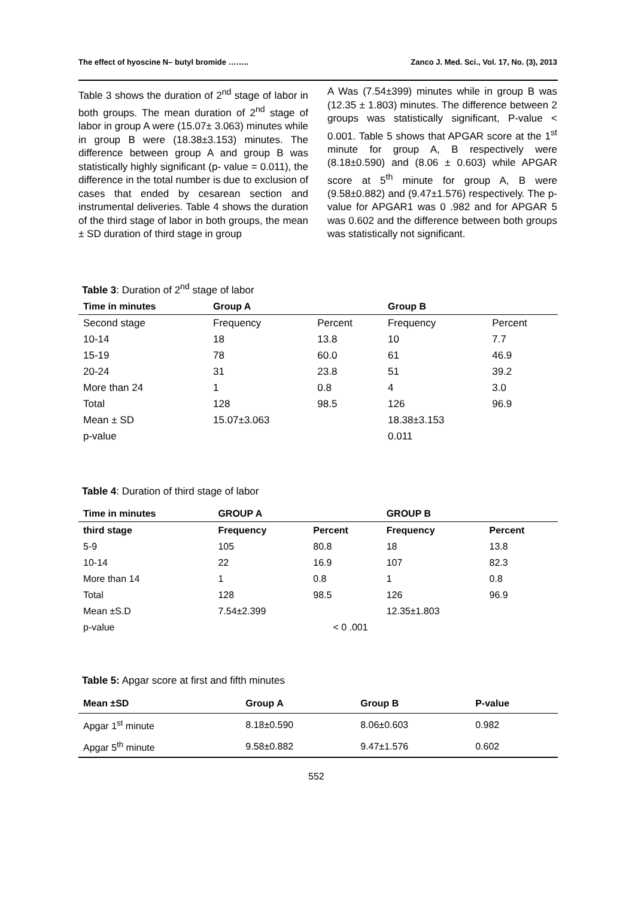The effect of hyoscine N– butyl bromide …….. Zanco J. Med. Sci., Vol. 17, No. (3), 2013
Table 3 shows the duration of 2<sup>nd</sup> stage of labor in both groups. The mean duration of 2<sup>nd</sup> stage of labor in group A were (15.07± 3.063) minutes while in group B were (18.38±3.153) minutes. The difference between group A and group B was statistically highly significant (p- value = 0.011), the difference in the total number is due to exclusion of cases that ended by cesarean section and instrumental deliveries. Table 4 shows the duration of the third stage of labor in both groups, the mean ± SD duration of third stage in group
A Was (7.54±399) minutes while in group B was (12.35 ± 1.803) minutes. The difference between 2 groups was statistically significant, P-value < 0.001. Table 5 shows that APGAR score at the 1<sup>st</sup> minute for group A, B respectively were (8.18±0.590) and (8.06 ± 0.603) while APGAR score at 5<sup>th</sup> minute for group A, B were (9.58±0.882) and (9.47±1.576) respectively. The p-value for APGAR1 was 0 .982 and for APGAR 5 was 0.602 and the difference between both groups was statistically not significant.
Table 3: Duration of 2<sup>nd</sup> stage of labor
| Time in minutes | Group A | | Group B | |
| --- | --- | --- | --- | --- |
| Second stage | Frequency | Percent | Frequency | Percent |
| 10-14 | 18 | 13.8 | 10 | 7.7 |
| 15-19 | 78 | 60.0 | 61 | 46.9 |
| 20-24 | 31 | 23.8 | 51 | 39.2 |
| More than 24 | 1 | 0.8 | 4 | 3.0 |
| Total | 128 | 98.5 | 126 | 96.9 |
| Mean ± SD | 15.07±3.063 | | 18.38±3.153 | |
| p-value | 0.011 | | | |
Table 4: Duration of third stage of labor
| Time in minutes | GROUP A | | GROUP B | |
| --- | --- | --- | --- | --- |
| third stage | Frequency | Percent | Frequency | Percent |
| 5-9 | 105 | 80.8 | 18 | 13.8 |
| 10-14 | 22 | 16.9 | 107 | 82.3 |
| More than 14 | 1 | 0.8 | 1 | 0.8 |
| Total | 128 | 98.5 | 126 | 96.9 |
| Mean ±S.D | 7.54±2.399 | | 12.35±1.803 | |
| p-value | < 0 .001 | | | |
Table 5: Apgar score at first and fifth minutes
| Mean ±SD | Group A | Group B | P-value |
| --- | --- | --- | --- |
| Apgar 1<sup>st</sup> minute | 8.18±0.590 | 8.06±0.603 | 0.982 |
| Apgar 5<sup>th</sup> minute | 9.58±0.882 | 9.47±1.576 | 0.602 |
552